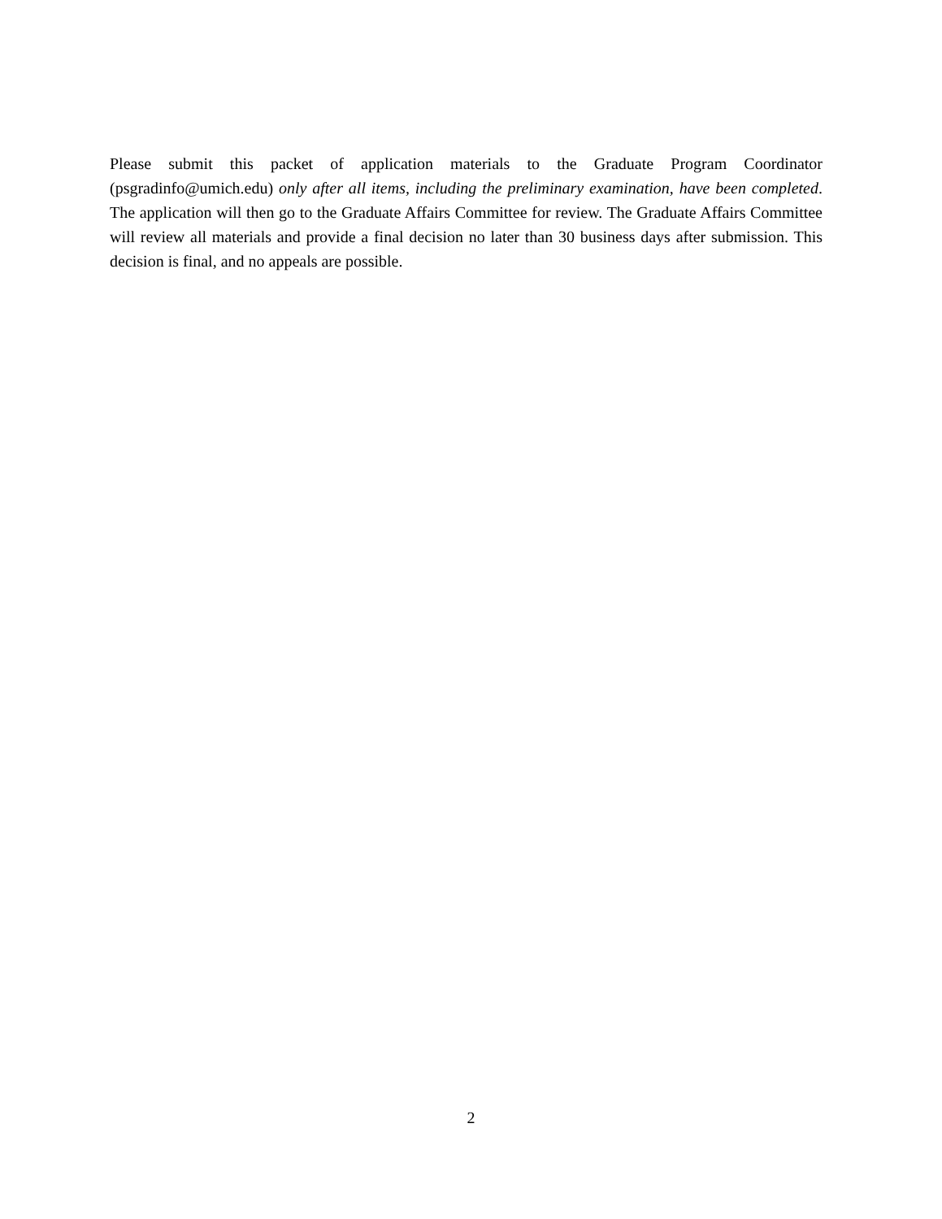Please submit this packet of application materials to the Graduate Program Coordinator (psgradinfo@umich.edu) only after all items, including the preliminary examination, have been completed. The application will then go to the Graduate Affairs Committee for review. The Graduate Affairs Committee will review all materials and provide a final decision no later than 30 business days after submission. This decision is final, and no appeals are possible.
2